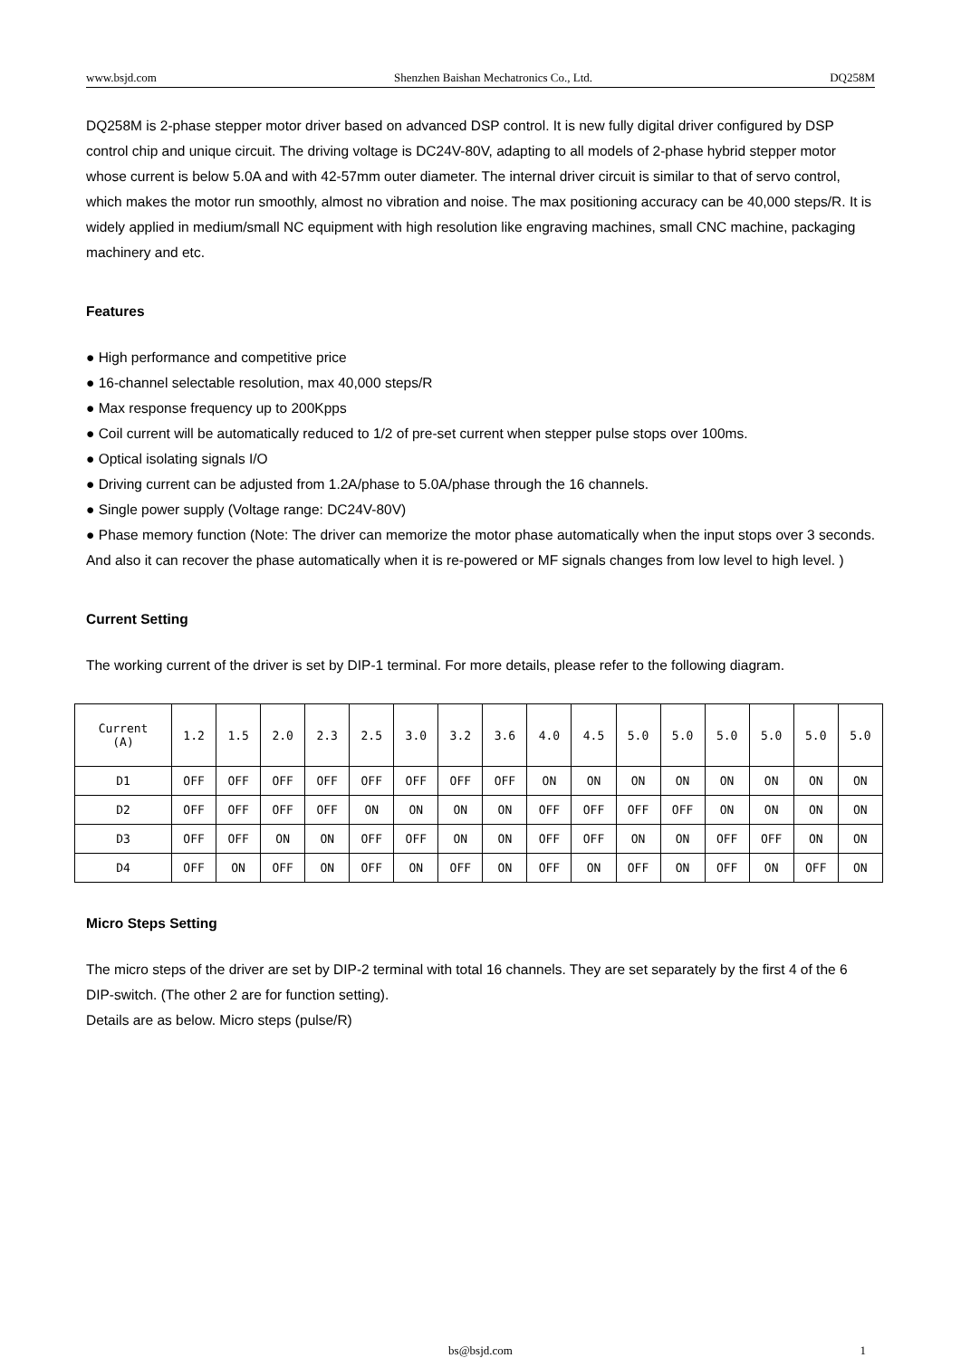www.bsjd.com Shenzhen Baishan Mechatronics Co., Ltd. DQ258M
DQ258M is 2-phase stepper motor driver based on advanced DSP control. It is new fully digital driver configured by DSP control chip and unique circuit. The driving voltage is DC24V-80V, adapting to all models of 2-phase hybrid stepper motor whose current is below 5.0A and with 42-57mm outer diameter. The internal driver circuit is similar to that of servo control, which makes the motor run smoothly, almost no vibration and noise. The max positioning accuracy can be 40,000 steps/R. It is widely applied in medium/small NC equipment with high resolution like engraving machines, small CNC machine, packaging machinery and etc.
Features
● High performance and competitive price
● 16-channel selectable resolution, max 40,000 steps/R
● Max response frequency up to 200Kpps
● Coil current will be automatically reduced to 1/2 of pre-set current when stepper pulse stops over 100ms.
● Optical isolating signals I/O
● Driving current can be adjusted from 1.2A/phase to 5.0A/phase through the 16 channels.
● Single power supply (Voltage range: DC24V-80V)
● Phase memory function (Note: The driver can memorize the motor phase automatically when the input stops over 3 seconds. And also it can recover the phase automatically when it is re-powered or MF signals changes from low level to high level. )
Current Setting
The working current of the driver is set by DIP-1 terminal. For more details, please refer to the following diagram.
| Current (A) | 1.2 | 1.5 | 2.0 | 2.3 | 2.5 | 3.0 | 3.2 | 3.6 | 4.0 | 4.5 | 5.0 | 5.0 | 5.0 | 5.0 | 5.0 | 5.0 |
| D1 | OFF | OFF | OFF | OFF | OFF | OFF | OFF | OFF | ON | ON | ON | ON | ON | ON | ON | ON |
| D2 | OFF | OFF | OFF | OFF | ON | ON | ON | ON | OFF | OFF | OFF | OFF | ON | ON | ON | ON |
| D3 | OFF | OFF | ON | ON | OFF | OFF | ON | ON | OFF | OFF | ON | ON | OFF | OFF | ON | ON |
| D4 | OFF | ON | OFF | ON | OFF | ON | OFF | ON | OFF | ON | OFF | ON | OFF | ON | OFF | ON |
Micro Steps Setting
The micro steps of the driver are set by DIP-2 terminal with total 16 channels. They are set separately by the first 4 of the 6 DIP-switch. (The other 2 are for function setting).
Details are as below. Micro steps (pulse/R)
bs@bsjd.com 1